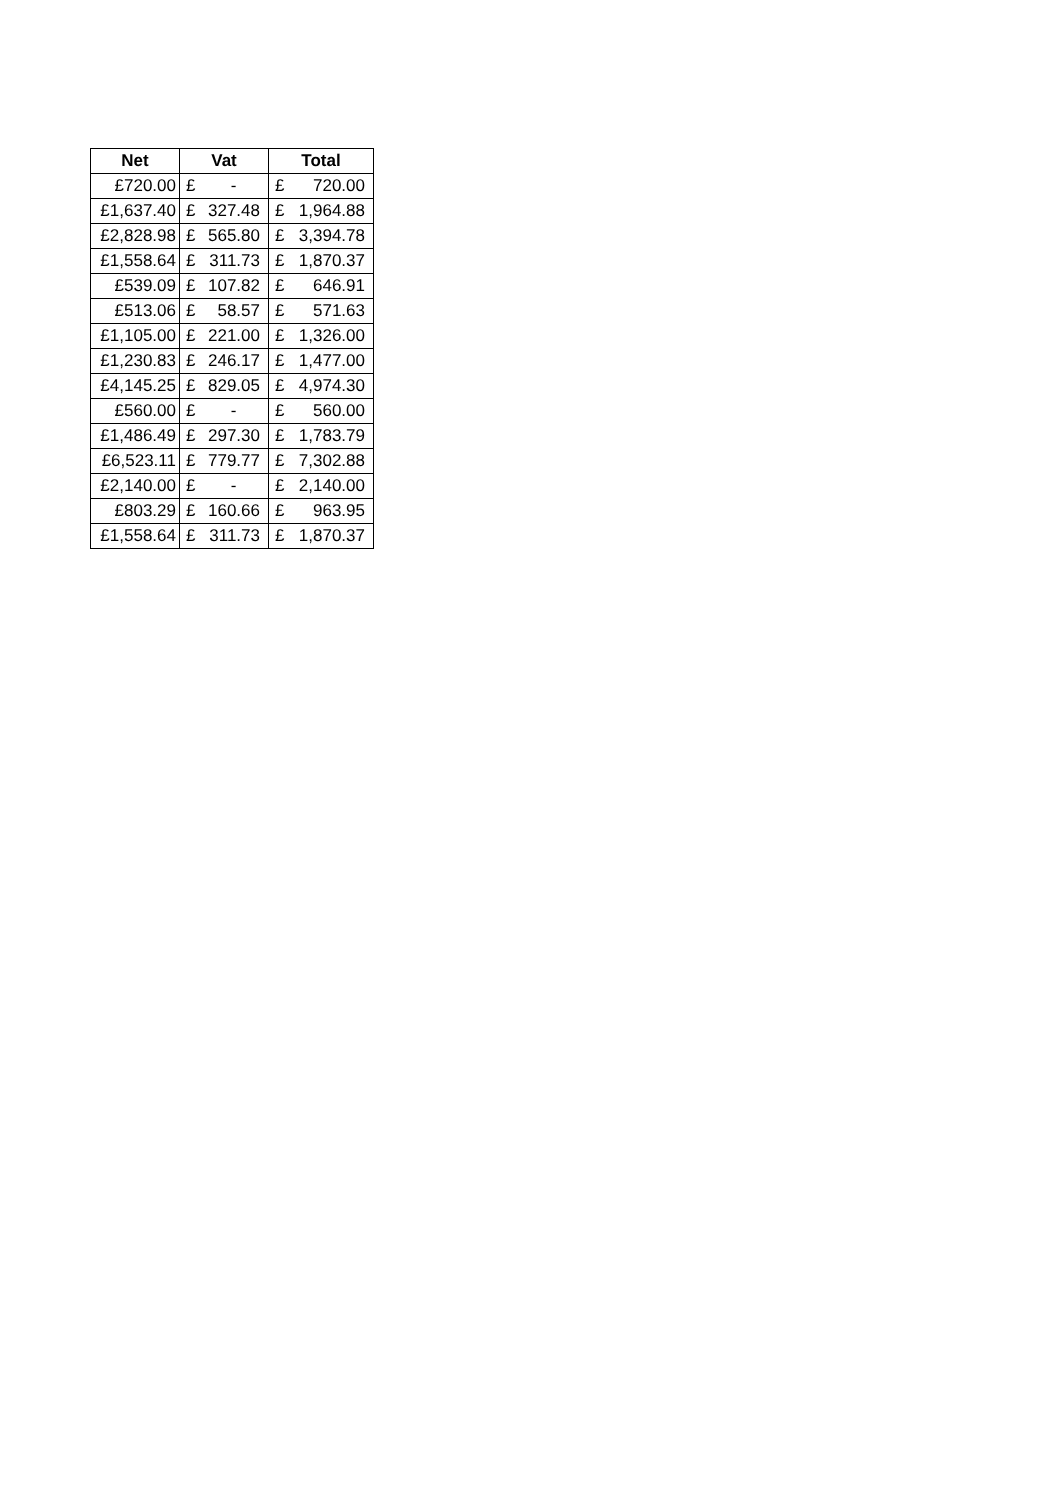| Net | Vat | Total |
| --- | --- | --- |
| £720.00 | £ - | £ 720.00 |
| £1,637.40 | £ 327.48 | £ 1,964.88 |
| £2,828.98 | £ 565.80 | £ 3,394.78 |
| £1,558.64 | £ 311.73 | £ 1,870.37 |
| £539.09 | £ 107.82 | £ 646.91 |
| £513.06 | £ 58.57 | £ 571.63 |
| £1,105.00 | £ 221.00 | £ 1,326.00 |
| £1,230.83 | £ 246.17 | £ 1,477.00 |
| £4,145.25 | £ 829.05 | £ 4,974.30 |
| £560.00 | £ - | £ 560.00 |
| £1,486.49 | £ 297.30 | £ 1,783.79 |
| £6,523.11 | £ 779.77 | £ 7,302.88 |
| £2,140.00 | £ - | £ 2,140.00 |
| £803.29 | £ 160.66 | £ 963.95 |
| £1,558.64 | £ 311.73 | £ 1,870.37 |